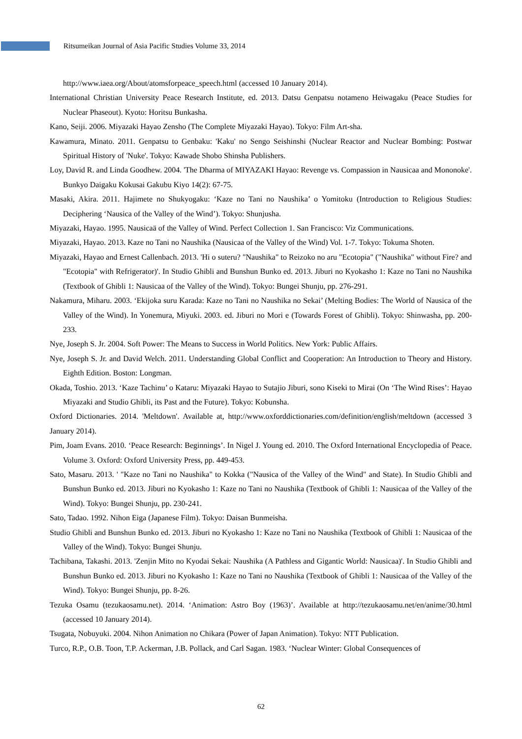Ritsumeikan Journal of Asia Pacific Studies Volume 33, 2014
http://www.iaea.org/About/atomsforpeace_speech.html (accessed 10 January 2014).
International Christian University Peace Research Institute, ed. 2013. Datsu Genpatsu notameno Heiwagaku (Peace Studies for Nuclear Phaseout). Kyoto: Horitsu Bunkasha.
Kano, Seiji. 2006. Miyazaki Hayao Zensho (The Complete Miyazaki Hayao). Tokyo: Film Art-sha.
Kawamura, Minato. 2011. Genpatsu to Genbaku: 'Kaku' no Sengo Seishinshi (Nuclear Reactor and Nuclear Bombing: Postwar Spiritual History of 'Nuke'. Tokyo: Kawade Shobo Shinsha Publishers.
Loy, David R. and Linda Goodhew. 2004. 'The Dharma of MIYAZAKI Hayao: Revenge vs. Compassion in Nausicaa and Mononoke'. Bunkyo Daigaku Kokusai Gakubu Kiyo 14(2): 67-75.
Masaki, Akira. 2011. Hajimete no Shukyogaku: ‘Kaze no Tani no Naushika’ o Yomitoku (Introduction to Religious Studies: Deciphering ‘Nausica of the Valley of the Wind’). Tokyo: Shunjusha.
Miyazaki, Hayao. 1995. Nausicaä of the Valley of Wind. Perfect Collection 1. San Francisco: Viz Communications.
Miyazaki, Hayao. 2013. Kaze no Tani no Naushika (Nausicaa of the Valley of the Wind) Vol. 1-7. Tokyo: Tokuma Shoten.
Miyazaki, Hayao and Ernest Callenbach. 2013. 'Hi o suteru? "Naushika" to Reizoko no aru "Ecotopia" ("Naushika" without Fire? and "Ecotopia" with Refrigerator)'. In Studio Ghibli and Bunshun Bunko ed. 2013. Jiburi no Kyokasho 1: Kaze no Tani no Naushika (Textbook of Ghibli 1: Nausicaa of the Valley of the Wind). Tokyo: Bungei Shunju, pp. 276-291.
Nakamura, Miharu. 2003. ‘Ekijoka suru Karada: Kaze no Tani no Naushika no Sekai’ (Melting Bodies: The World of Nausica of the Valley of the Wind). In Yonemura, Miyuki. 2003. ed. Jiburi no Mori e (Towards Forest of Ghibli). Tokyo: Shinwasha, pp. 200-233.
Nye, Joseph S. Jr. 2004. Soft Power: The Means to Success in World Politics. New York: Public Affairs.
Nye, Joseph S. Jr. and David Welch. 2011. Understanding Global Conflict and Cooperation: An Introduction to Theory and History. Eighth Edition. Boston: Longman.
Okada, Toshio. 2013. ‘Kaze Tachinu’ o Kataru: Miyazaki Hayao to Sutajio Jiburi, sono Kiseki to Mirai (On ‘The Wind Rises’: Hayao Miyazaki and Studio Ghibli, its Past and the Future). Tokyo: Kobunsha.
Oxford Dictionaries. 2014. 'Meltdown'. Available at, http://www.oxforddictionaries.com/definition/english/meltdown (accessed 3 January 2014).
Pim, Joam Evans. 2010. ‘Peace Research: Beginnings’. In Nigel J. Young ed. 2010. The Oxford International Encyclopedia of Peace. Volume 3. Oxford: Oxford University Press, pp. 449-453.
Sato, Masaru. 2013. ' "Kaze no Tani no Naushika" to Kokka ("Nausica of the Valley of the Wind" and State). In Studio Ghibli and Bunshun Bunko ed. 2013. Jiburi no Kyokasho 1: Kaze no Tani no Naushika (Textbook of Ghibli 1: Nausicaa of the Valley of the Wind). Tokyo: Bungei Shunju, pp. 230-241.
Sato, Tadao. 1992. Nihon Eiga (Japanese Film). Tokyo: Daisan Bunmeisha.
Studio Ghibli and Bunshun Bunko ed. 2013. Jiburi no Kyokasho 1: Kaze no Tani no Naushika (Textbook of Ghibli 1: Nausicaa of the Valley of the Wind). Tokyo: Bungei Shunju.
Tachibana, Takashi. 2013. 'Zenjin Mito no Kyodai Sekai: Naushika (A Pathless and Gigantic World: Nausicaa)'. In Studio Ghibli and Bunshun Bunko ed. 2013. Jiburi no Kyokasho 1: Kaze no Tani no Naushika (Textbook of Ghibli 1: Nausicaa of the Valley of the Wind). Tokyo: Bungei Shunju, pp. 8-26.
Tezuka Osamu (tezukaosamu.net). 2014. ‘Animation: Astro Boy (1963)’. Available at http://tezukaosamu.net/en/anime/30.html (accessed 10 January 2014).
Tsugata, Nobuyuki. 2004. Nihon Animation no Chikara (Power of Japan Animation). Tokyo: NTT Publication.
Turco, R.P., O.B. Toon, T.P. Ackerman, J.B. Pollack, and Carl Sagan. 1983. ‘Nuclear Winter: Global Consequences of
62